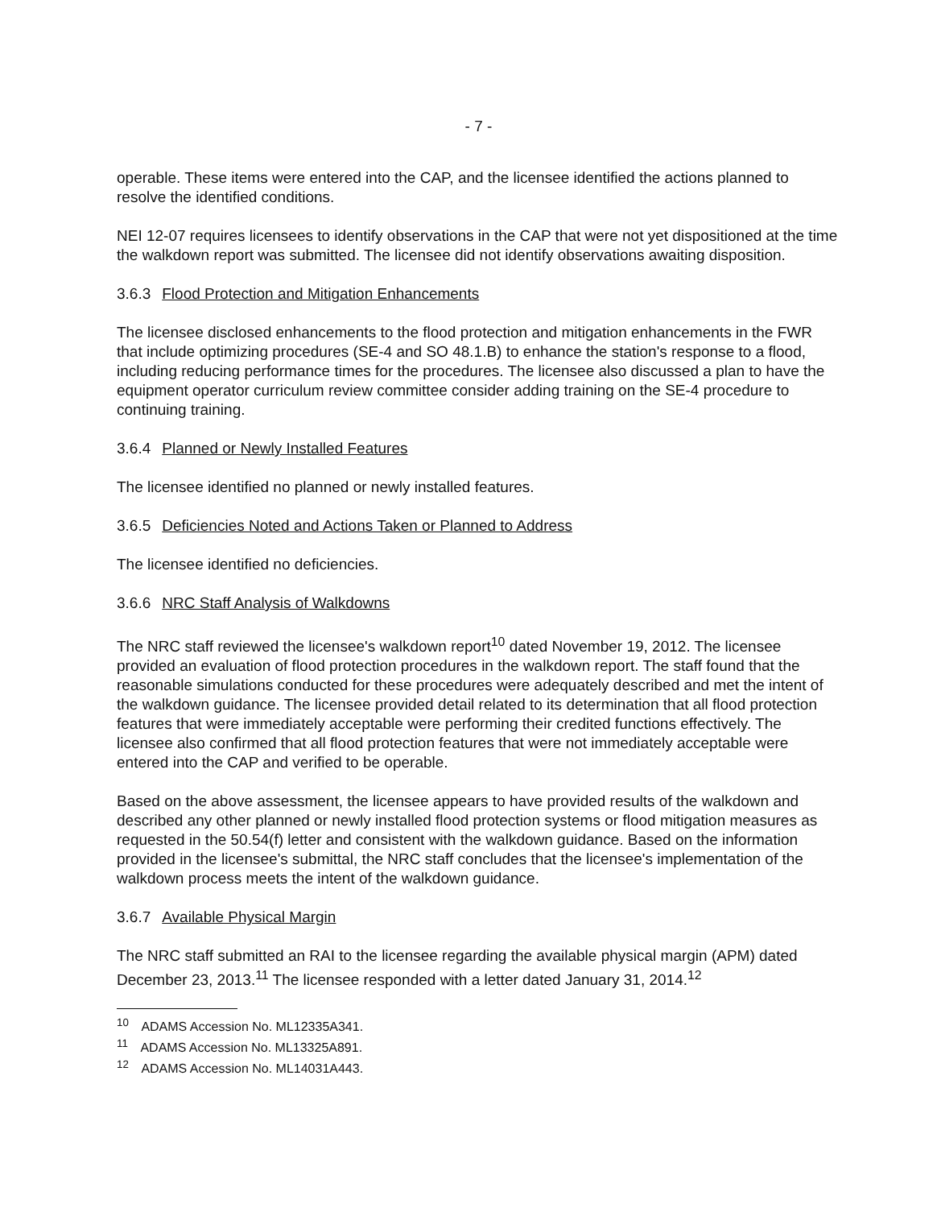- 7 -
operable. These items were entered into the CAP, and the licensee identified the actions planned to resolve the identified conditions.
NEI 12-07 requires licensees to identify observations in the CAP that were not yet dispositioned at the time the walkdown report was submitted. The licensee did not identify observations awaiting disposition.
3.6.3 Flood Protection and Mitigation Enhancements
The licensee disclosed enhancements to the flood protection and mitigation enhancements in the FWR that include optimizing procedures (SE-4 and SO 48.1.B) to enhance the station's response to a flood, including reducing performance times for the procedures. The licensee also discussed a plan to have the equipment operator curriculum review committee consider adding training on the SE-4 procedure to continuing training.
3.6.4 Planned or Newly Installed Features
The licensee identified no planned or newly installed features.
3.6.5 Deficiencies Noted and Actions Taken or Planned to Address
The licensee identified no deficiencies.
3.6.6 NRC Staff Analysis of Walkdowns
The NRC staff reviewed the licensee's walkdown report<sup>10</sup> dated November 19, 2012. The licensee provided an evaluation of flood protection procedures in the walkdown report. The staff found that the reasonable simulations conducted for these procedures were adequately described and met the intent of the walkdown guidance. The licensee provided detail related to its determination that all flood protection features that were immediately acceptable were performing their credited functions effectively. The licensee also confirmed that all flood protection features that were not immediately acceptable were entered into the CAP and verified to be operable.
Based on the above assessment, the licensee appears to have provided results of the walkdown and described any other planned or newly installed flood protection systems or flood mitigation measures as requested in the 50.54(f) letter and consistent with the walkdown guidance. Based on the information provided in the licensee's submittal, the NRC staff concludes that the licensee's implementation of the walkdown process meets the intent of the walkdown guidance.
3.6.7 Available Physical Margin
The NRC staff submitted an RAI to the licensee regarding the available physical margin (APM) dated December 23, 2013.<sup>11</sup> The licensee responded with a letter dated January 31, 2014.<sup>12</sup>
<sup>10</sup> ADAMS Accession No. ML12335A341.
<sup>11</sup> ADAMS Accession No. ML13325A891.
<sup>12</sup> ADAMS Accession No. ML14031A443.